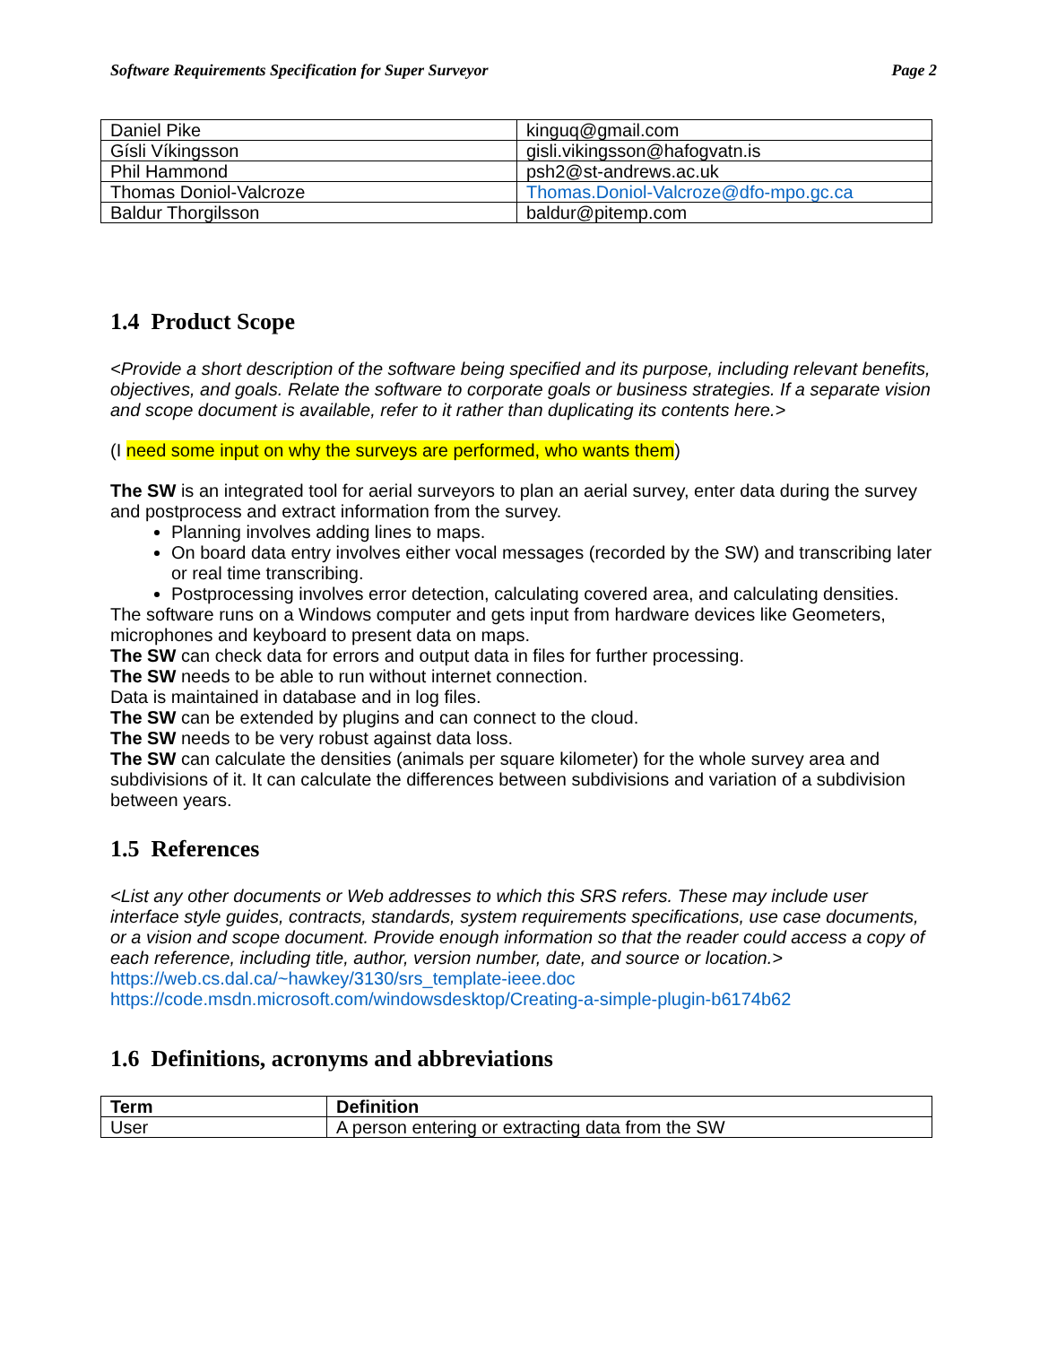Software Requirements Specification for Super Surveyor Page 2
| Daniel Pike | kinguq@gmail.com |
| Gísli Víkingsson | gisli.vikingsson@hafogvatn.is |
| Phil Hammond | psh2@st-andrews.ac.uk |
| Thomas Doniol-Valcroze | Thomas.Doniol-Valcroze@dfo-mpo.gc.ca |
| Baldur Thorgilsson | baldur@pitemp.com |
1.4 Product Scope
<Provide a short description of the software being specified and its purpose, including relevant benefits, objectives, and goals. Relate the software to corporate goals or business strategies. If a separate vision and scope document is available, refer to it rather than duplicating its contents here.>
(I need some input on why the surveys are performed, who wants them)
The SW is an integrated tool for aerial surveyors to plan an aerial survey, enter data during the survey and postprocess and extract information from the survey.
Planning involves adding lines to maps.
On board data entry involves either vocal messages (recorded by the SW) and transcribing later or real time transcribing.
Postprocessing involves error detection, calculating covered area, and calculating densities.
The software runs on a Windows computer and gets input from hardware devices like Geometers, microphones and keyboard to present data on maps.
The SW can check data for errors and output data in files for further processing.
The SW needs to be able to run without internet connection.
Data is maintained in database and in log files.
The SW can be extended by plugins and can connect to the cloud.
The SW needs to be very robust against data loss.
The SW can calculate the densities (animals per square kilometer) for the whole survey area and subdivisions of it. It can calculate the differences between subdivisions and variation of a subdivision between years.
1.5 References
<List any other documents or Web addresses to which this SRS refers. These may include user interface style guides, contracts, standards, system requirements specifications, use case documents, or a vision and scope document. Provide enough information so that the reader could access a copy of each reference, including title, author, version number, date, and source or location.>
https://web.cs.dal.ca/~hawkey/3130/srs_template-ieee.doc
https://code.msdn.microsoft.com/windowsdesktop/Creating-a-simple-plugin-b6174b62
1.6 Definitions, acronyms and abbreviations
| Term | Definition |
| --- | --- |
| User | A person entering or extracting data from the SW |